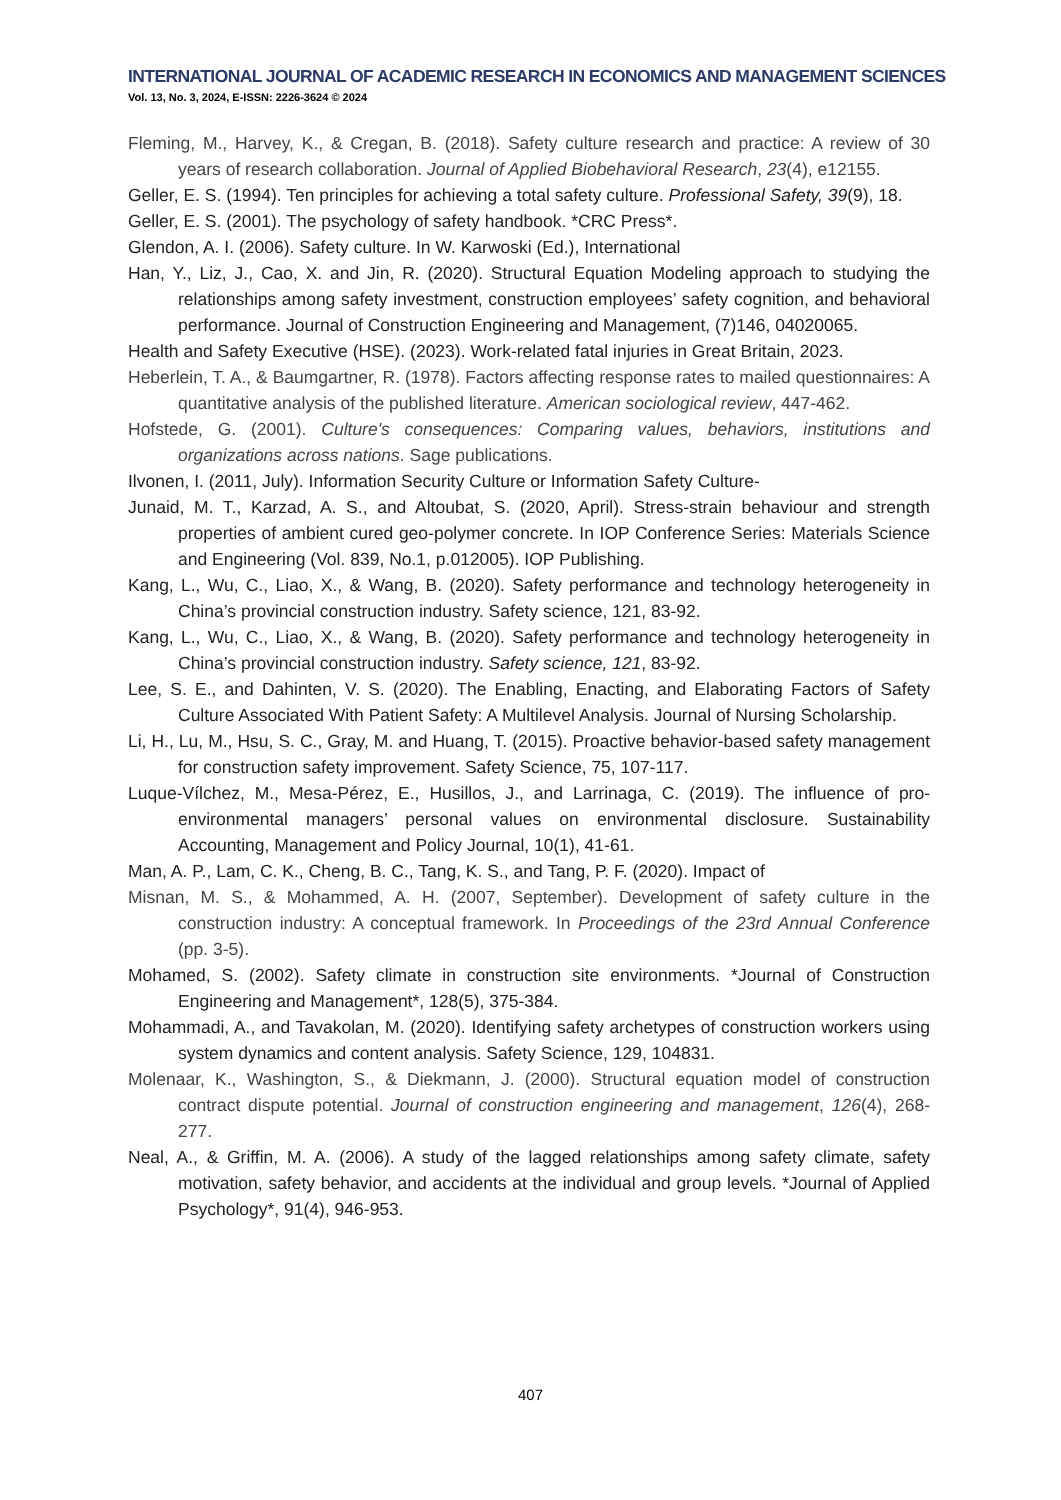INTERNATIONAL JOURNAL OF ACADEMIC RESEARCH IN ECONOMICS AND MANAGEMENT SCIENCES
Vol. 13, No. 3, 2024, E-ISSN: 2226-3624 © 2024
Fleming, M., Harvey, K., & Cregan, B. (2018). Safety culture research and practice: A review of 30 years of research collaboration. Journal of Applied Biobehavioral Research, 23(4), e12155.
Geller, E. S. (1994). Ten principles for achieving a total safety culture. Professional Safety, 39(9), 18.
Geller, E. S. (2001). The psychology of safety handbook. *CRC Press*.
Glendon, A. I. (2006). Safety culture. In W. Karwoski (Ed.), International
Han, Y., Liz, J., Cao, X. and Jin, R. (2020). Structural Equation Modeling approach to studying the relationships among safety investment, construction employees’ safety cognition, and behavioral performance. Journal of Construction Engineering and Management, (7)146, 04020065.
Health and Safety Executive (HSE). (2023). Work-related fatal injuries in Great Britain, 2023.
Heberlein, T. A., & Baumgartner, R. (1978). Factors affecting response rates to mailed questionnaires: A quantitative analysis of the published literature. American sociological review, 447-462.
Hofstede, G. (2001). Culture's consequences: Comparing values, behaviors, institutions and organizations across nations. Sage publications.
Ilvonen, I. (2011, July). Information Security Culture or Information Safety Culture-
Junaid, M. T., Karzad, A. S., and Altoubat, S. (2020, April). Stress-strain behaviour and strength properties of ambient cured geo-polymer concrete. In IOP Conference Series: Materials Science and Engineering (Vol. 839, No.1, p.012005). IOP Publishing.
Kang, L., Wu, C., Liao, X., & Wang, B. (2020). Safety performance and technology heterogeneity in China’s provincial construction industry. Safety science, 121, 83-92.
Kang, L., Wu, C., Liao, X., & Wang, B. (2020). Safety performance and technology heterogeneity in China’s provincial construction industry. Safety science, 121, 83-92.
Lee, S. E., and Dahinten, V. S. (2020). The Enabling, Enacting, and Elaborating Factors of Safety Culture Associated With Patient Safety: A Multilevel Analysis. Journal of Nursing Scholarship.
Li, H., Lu, M., Hsu, S. C., Gray, M. and Huang, T. (2015). Proactive behavior-based safety management for construction safety improvement. Safety Science, 75, 107-117.
Luque-Vílchez, M., Mesa-Pérez, E., Husillos, J., and Larrinaga, C. (2019). The influence of pro-environmental managers’ personal values on environmental disclosure. Sustainability Accounting, Management and Policy Journal, 10(1), 41-61.
Man, A. P., Lam, C. K., Cheng, B. C., Tang, K. S., and Tang, P. F. (2020). Impact of
Misnan, M. S., & Mohammed, A. H. (2007, September). Development of safety culture in the construction industry: A conceptual framework. In Proceedings of the 23rd Annual Conference (pp. 3-5).
Mohamed, S. (2002). Safety climate in construction site environments. *Journal of Construction Engineering and Management*, 128(5), 375-384.
Mohammadi, A., and Tavakolan, M. (2020). Identifying safety archetypes of construction workers using system dynamics and content analysis. Safety Science, 129, 104831.
Molenaar, K., Washington, S., & Diekmann, J. (2000). Structural equation model of construction contract dispute potential. Journal of construction engineering and management, 126(4), 268-277.
Neal, A., & Griffin, M. A. (2006). A study of the lagged relationships among safety climate, safety motivation, safety behavior, and accidents at the individual and group levels. *Journal of Applied Psychology*, 91(4), 946-953.
407